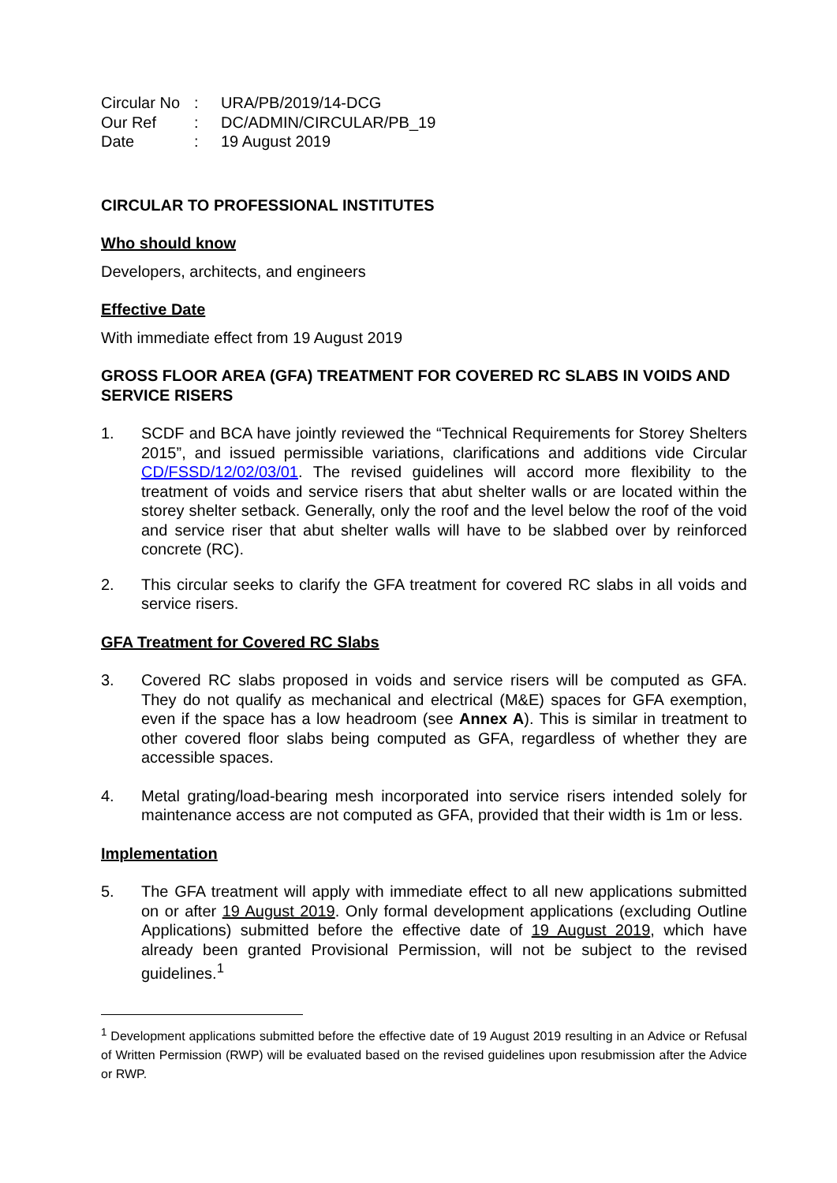| Circular No | : | URA/PB/2019/14-DCG |
| Our Ref | : | DC/ADMIN/CIRCULAR/PB_19 |
| Date | : | 19 August 2019 |
CIRCULAR TO PROFESSIONAL INSTITUTES
Who should know
Developers, architects, and engineers
Effective Date
With immediate effect from 19 August 2019
GROSS FLOOR AREA (GFA) TREATMENT FOR COVERED RC SLABS IN VOIDS AND SERVICE RISERS
1. SCDF and BCA have jointly reviewed the “Technical Requirements for Storey Shelters 2015”, and issued permissible variations, clarifications and additions vide Circular CD/FSSD/12/02/03/01. The revised guidelines will accord more flexibility to the treatment of voids and service risers that abut shelter walls or are located within the storey shelter setback. Generally, only the roof and the level below the roof of the void and service riser that abut shelter walls will have to be slabbed over by reinforced concrete (RC).
2. This circular seeks to clarify the GFA treatment for covered RC slabs in all voids and service risers.
GFA Treatment for Covered RC Slabs
3. Covered RC slabs proposed in voids and service risers will be computed as GFA. They do not qualify as mechanical and electrical (M&E) spaces for GFA exemption, even if the space has a low headroom (see Annex A). This is similar in treatment to other covered floor slabs being computed as GFA, regardless of whether they are accessible spaces.
4. Metal grating/load-bearing mesh incorporated into service risers intended solely for maintenance access are not computed as GFA, provided that their width is 1m or less.
Implementation
5. The GFA treatment will apply with immediate effect to all new applications submitted on or after 19 August 2019. Only formal development applications (excluding Outline Applications) submitted before the effective date of 19 August 2019, which have already been granted Provisional Permission, will not be subject to the revised guidelines.<sup>1</sup>
<sup>1</sup> Development applications submitted before the effective date of 19 August 2019 resulting in an Advice or Refusal of Written Permission (RWP) will be evaluated based on the revised guidelines upon resubmission after the Advice or RWP.